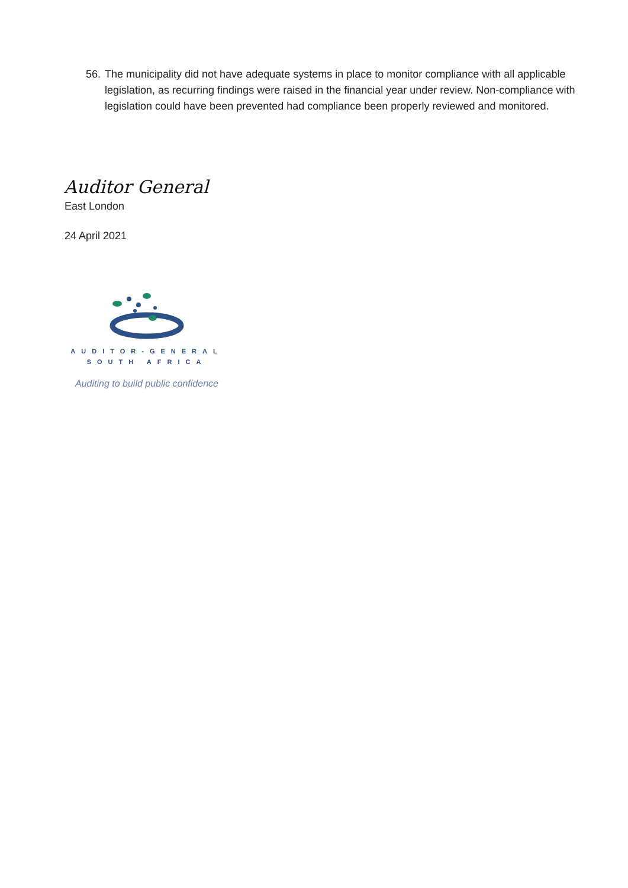56. The municipality did not have adequate systems in place to monitor compliance with all applicable legislation, as recurring findings were raised in the financial year under review. Non-compliance with legislation could have been prevented had compliance been properly reviewed and monitored.
Auditor General
East London
24 April 2021
AUDITOR-GENERAL
SOUTH AFRICA
Auditing to build public confidence